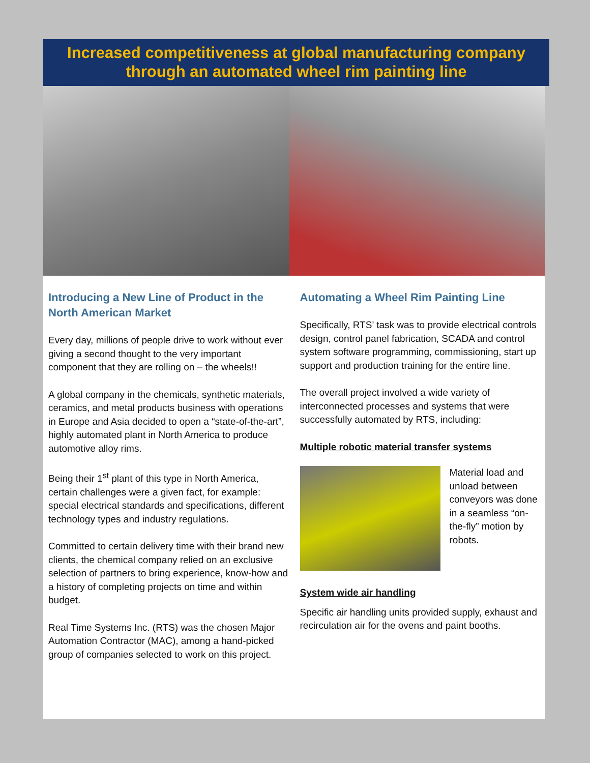Increased competitiveness at global manufacturing company through an automated wheel rim painting line
Introducing a New Line of Product in the North American Market
Every day, millions of people drive to work without ever giving a second thought to the very important component that they are rolling on – the wheels!!
A global company in the chemicals, synthetic materials, ceramics, and metal products business with operations in Europe and Asia decided to open a “state-of-the-art”, highly automated plant in North America to produce automotive alloy rims.
Being their 1<sup>st</sup> plant of this type in North America, certain challenges were a given fact, for example: special electrical standards and specifications, different technology types and industry regulations.
Committed to certain delivery time with their brand new clients, the chemical company relied on an exclusive selection of partners to bring experience, know-how and a history of completing projects on time and within budget.
Real Time Systems Inc. (RTS) was the chosen Major Automation Contractor (MAC), among a hand-picked group of companies selected to work on this project.
Automating a Wheel Rim Painting Line
Specifically, RTS’ task was to provide electrical controls design, control panel fabrication, SCADA and control system software programming, commissioning, start up support and production training for the entire line.
The overall project involved a wide variety of interconnected processes and systems that were successfully automated by RTS, including:
Multiple robotic material transfer systems
Material load and unload between conveyors was done in a seamless “on-the-fly” motion by robots.
System wide air handling
Specific air handling units provided supply, exhaust and recirculation air for the ovens and paint booths.